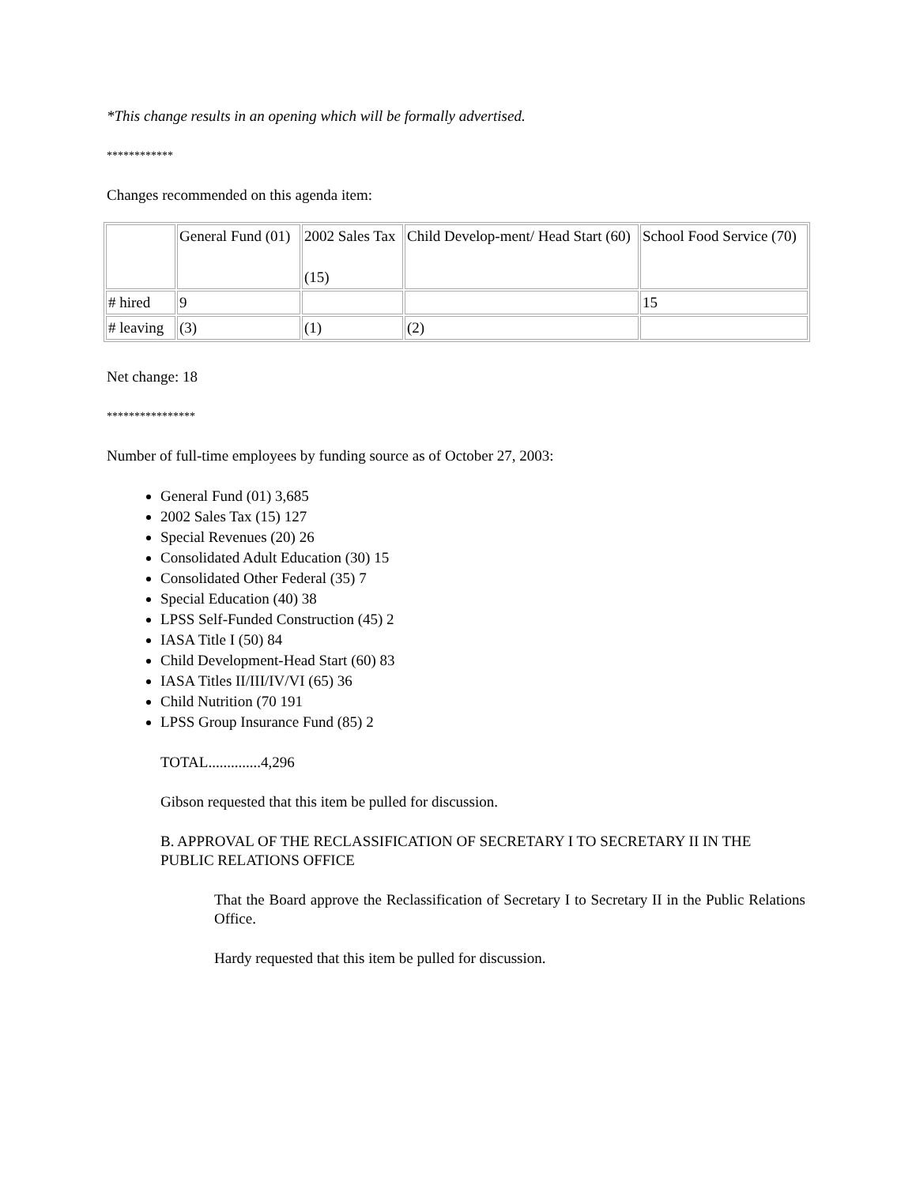*This change results in an opening which will be formally advertised.
************
Changes recommended on this agenda item:
| | General Fund (01) | 2002 Sales Tax (15) | Child Develop-ment/ Head Start (60) | School Food Service (70) |
| # hired | 9 | | | 15 |
| # leaving | (3) | (1) | (2) | |
Net change: 18
****************
Number of full-time employees by funding source as of October 27, 2003:
General Fund (01) 3,685
2002 Sales Tax (15) 127
Special Revenues (20) 26
Consolidated Adult Education (30) 15
Consolidated Other Federal (35) 7
Special Education (40) 38
LPSS Self-Funded Construction (45) 2
IASA Title I (50) 84
Child Development-Head Start (60) 83
IASA Titles II/III/IV/VI (65) 36
Child Nutrition (70 191
LPSS Group Insurance Fund (85) 2
TOTAL..............4,296
Gibson requested that this item be pulled for discussion.
B. APPROVAL OF THE RECLASSIFICATION OF SECRETARY I TO SECRETARY II IN THE PUBLIC RELATIONS OFFICE
That the Board approve the Reclassification of Secretary I to Secretary II in the Public Relations Office.
Hardy requested that this item be pulled for discussion.